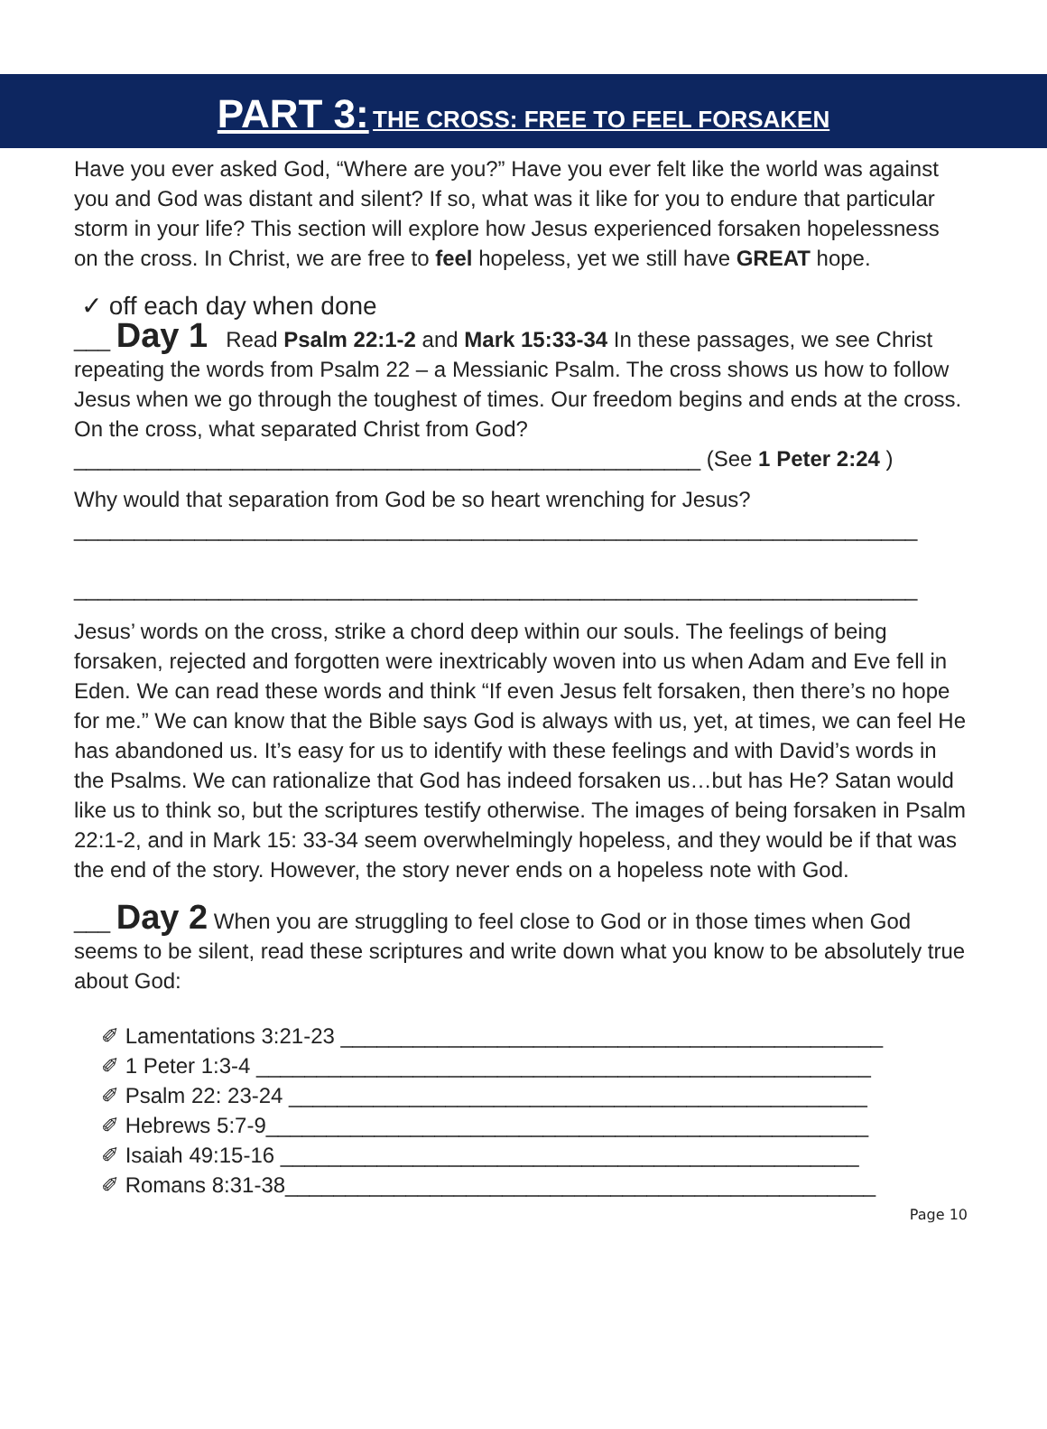PART 3: THE CROSS: FREE TO FEEL FORSAKEN
Have you ever asked God, “Where are you?” Have you ever felt like the world was against you and God was distant and silent? If so, what was it like for you to endure that particular storm in your life? This section will explore how Jesus experienced forsaken hopelessness on the cross. In Christ, we are free to feel hopeless, yet we still have GREAT hope.
✓ off each day when done
___ Day 1 Read Psalm 22:1-2 and Mark 15:33-34 In these passages, we see Christ repeating the words from Psalm 22 – a Messianic Psalm. The cross shows us how to follow Jesus when we go through the toughest of times. Our freedom begins and ends at the cross. On the cross, what separated Christ from God?
____________________________________________________ (See 1 Peter 2:24 )
Why would that separation from God be so heart wrenching for Jesus?
______________________________________________________________________
______________________________________________________________________
Jesus’ words on the cross, strike a chord deep within our souls. The feelings of being forsaken, rejected and forgotten were inextricably woven into us when Adam and Eve fell in Eden. We can read these words and think “If even Jesus felt forsaken, then there’s no hope for me.” We can know that the Bible says God is always with us, yet, at times, we can feel He has abandoned us. It’s easy for us to identify with these feelings and with David’s words in the Psalms. We can rationalize that God has indeed forsaken us…but has He? Satan would like us to think so, but the scriptures testify otherwise. The images of being forsaken in Psalm 22:1-2, and in Mark 15: 33-34 seem overwhelmingly hopeless, and they would be if that was the end of the story. However, the story never ends on a hopeless note with God.
___ Day 2 When you are struggling to feel close to God or in those times when God seems to be silent, read these scriptures and write down what you know to be absolutely true about God:
✐ Lamentations 3:21-23 _____________________________________________
✐ 1 Peter 1:3-4 ___________________________________________________
✐ Psalm 22: 23-24 ________________________________________________
✐ Hebrews 5:7-9__________________________________________________
✐ Isaiah 49:15-16 ________________________________________________
✐ Romans 8:31-38_________________________________________________
Page 10